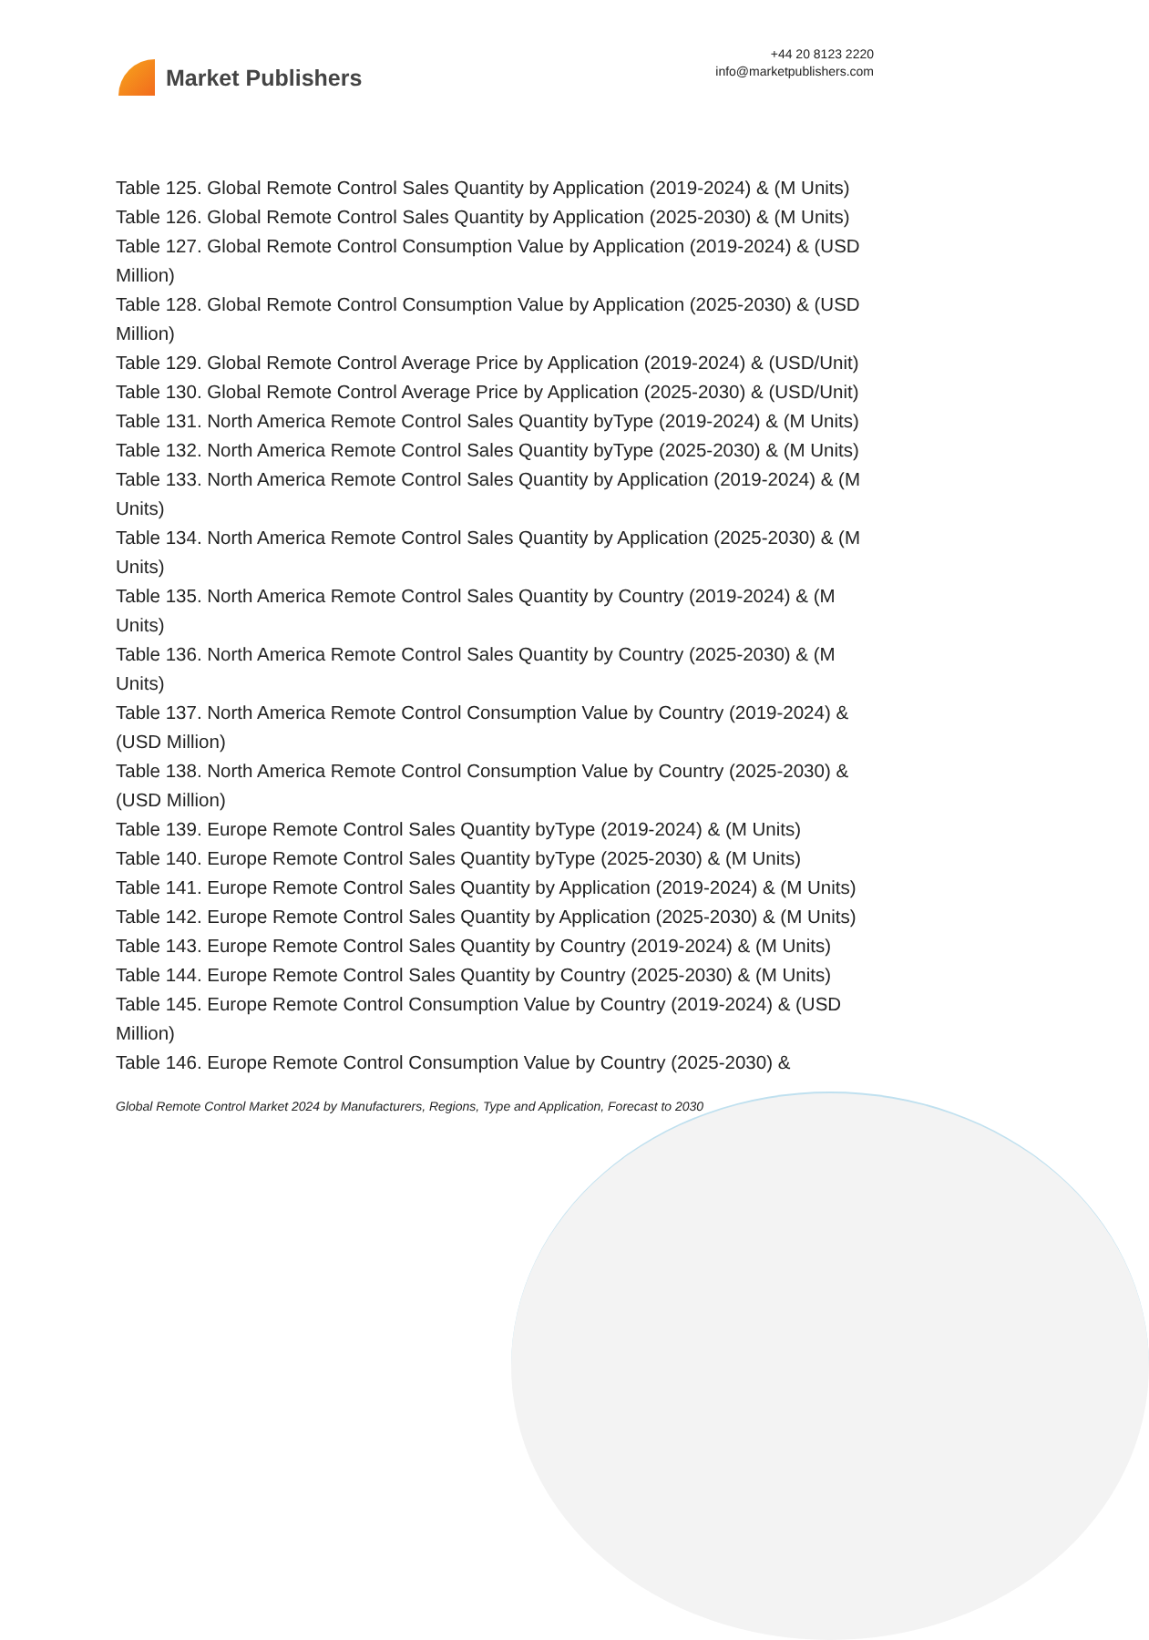Market Publishers
+44 20 8123 2220
info@marketpublishers.com
Table 125. Global Remote Control Sales Quantity by Application (2019-2024) & (M Units)
Table 126. Global Remote Control Sales Quantity by Application (2025-2030) & (M Units)
Table 127. Global Remote Control Consumption Value by Application (2019-2024) & (USD Million)
Table 128. Global Remote Control Consumption Value by Application (2025-2030) & (USD Million)
Table 129. Global Remote Control Average Price by Application (2019-2024) & (USD/Unit)
Table 130. Global Remote Control Average Price by Application (2025-2030) & (USD/Unit)
Table 131. North America Remote Control Sales Quantity byType (2019-2024) & (M Units)
Table 132. North America Remote Control Sales Quantity byType (2025-2030) & (M Units)
Table 133. North America Remote Control Sales Quantity by Application (2019-2024) & (M Units)
Table 134. North America Remote Control Sales Quantity by Application (2025-2030) & (M Units)
Table 135. North America Remote Control Sales Quantity by Country (2019-2024) & (M Units)
Table 136. North America Remote Control Sales Quantity by Country (2025-2030) & (M Units)
Table 137. North America Remote Control Consumption Value by Country (2019-2024) & (USD Million)
Table 138. North America Remote Control Consumption Value by Country (2025-2030) & (USD Million)
Table 139. Europe Remote Control Sales Quantity byType (2019-2024) & (M Units)
Table 140. Europe Remote Control Sales Quantity byType (2025-2030) & (M Units)
Table 141. Europe Remote Control Sales Quantity by Application (2019-2024) & (M Units)
Table 142. Europe Remote Control Sales Quantity by Application (2025-2030) & (M Units)
Table 143. Europe Remote Control Sales Quantity by Country (2019-2024) & (M Units)
Table 144. Europe Remote Control Sales Quantity by Country (2025-2030) & (M Units)
Table 145. Europe Remote Control Consumption Value by Country (2019-2024) & (USD Million)
Table 146. Europe Remote Control Consumption Value by Country (2025-2030) &
Global Remote Control Market 2024 by Manufacturers, Regions, Type and Application, Forecast to 2030